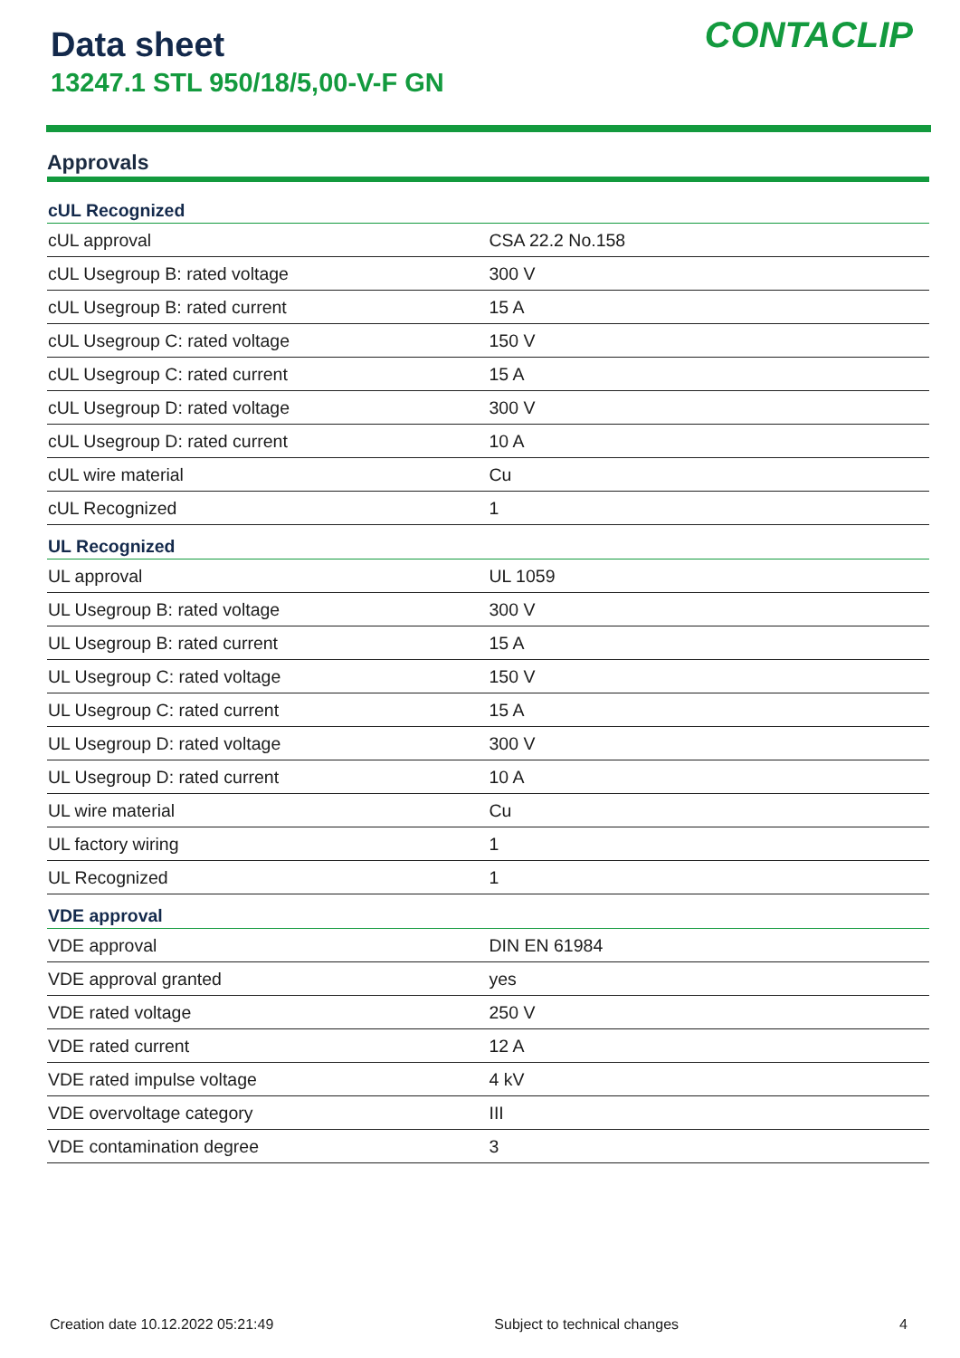Data sheet
13247.1 STL 950/18/5,00-V-F GN
CONTACLIP
Approvals
| cUL Recognized | |
| --- | --- |
| cUL approval | CSA 22.2 No.158 |
| cUL Usegroup B: rated voltage | 300 V |
| cUL Usegroup B: rated current | 15 A |
| cUL Usegroup C: rated voltage | 150 V |
| cUL Usegroup C: rated current | 15 A |
| cUL Usegroup D: rated voltage | 300 V |
| cUL Usegroup D: rated current | 10 A |
| cUL wire material | Cu |
| cUL Recognized | 1 |
| UL Recognized | |
| UL approval | UL 1059 |
| UL Usegroup B: rated voltage | 300 V |
| UL Usegroup B: rated current | 15 A |
| UL Usegroup C: rated voltage | 150 V |
| UL Usegroup C: rated current | 15 A |
| UL Usegroup D: rated voltage | 300 V |
| UL Usegroup D: rated current | 10 A |
| UL wire material | Cu |
| UL factory wiring | 1 |
| UL Recognized | 1 |
| VDE approval | |
| VDE approval | DIN EN 61984 |
| VDE approval granted | yes |
| VDE rated voltage | 250 V |
| VDE rated current | 12 A |
| VDE rated impulse voltage | 4 kV |
| VDE overvoltage category | III |
| VDE contamination degree | 3 |
Creation date 10.12.2022 05:21:49 Subject to technical changes 4